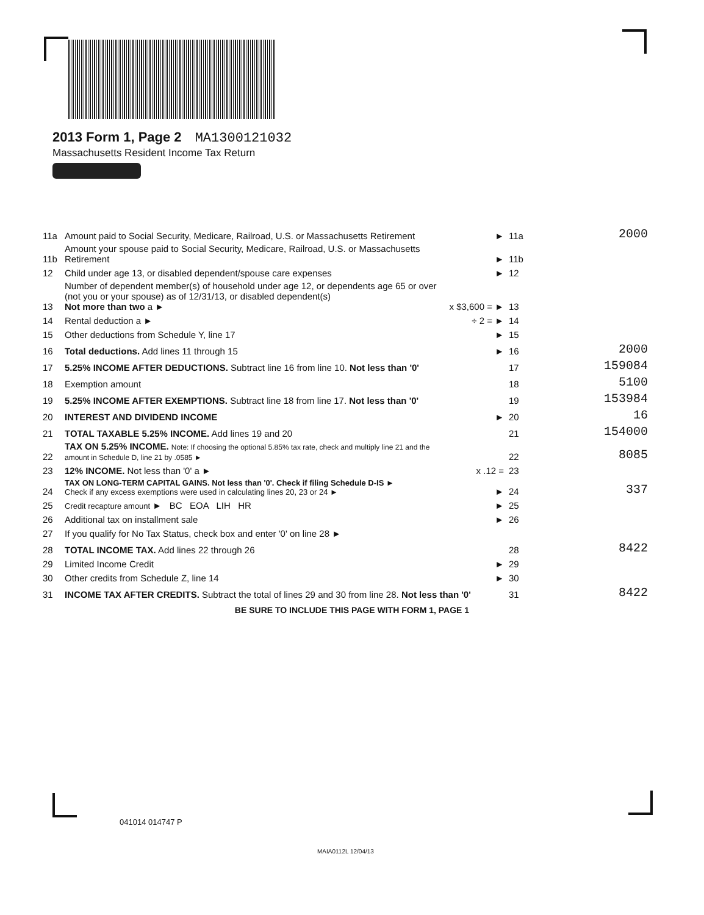2013 Form 1, Page 2 MA1300121032
Massachusetts Resident Income Tax Return
| 11a | Amount paid to Social Security, Medicare, Railroad, U.S. or Massachusetts Retirement | ► | 11a | 2000 |
| 11b | Amount your spouse paid to Social Security, Medicare, Railroad, U.S. or Massachusetts Retirement | ► | 11b | |
| 12 | Child under age 13, or disabled dependent/spouse care expenses | ► | 12 | |
| 13 | Number of dependent member(s) of household under age 12, or dependents age 65 or over (not you or your spouse) as of 12/31/13, or disabled dependent(s) Not more than two a ► | x $3,600 = ► | 13 | |
| 14 | Rental deduction a ► | ÷ 2 = ► | 14 | |
| 15 | Other deductions from Schedule Y, line 17 | ► | 15 | |
| 16 | Total deductions. Add lines 11 through 15 | ► | 16 | 2000 |
| 17 | 5.25% INCOME AFTER DEDUCTIONS. Subtract line 16 from line 10. Not less than '0' | | 17 | 159084 |
| 18 | Exemption amount | | 18 | 5100 |
| 19 | 5.25% INCOME AFTER EXEMPTIONS. Subtract line 18 from line 17. Not less than '0' | | 19 | 153984 |
| 20 | INTEREST AND DIVIDEND INCOME | ► | 20 | 16 |
| 21 | TOTAL TAXABLE 5.25% INCOME. Add lines 19 and 20 | | 21 | 154000 |
| 22 | TAX ON 5.25% INCOME. Note: If choosing the optional 5.85% tax rate, check and multiply line 21 and the amount in Schedule D, line 21 by .0585 ► | | 22 | 8085 |
| 23 | 12% INCOME. Not less than '0' a ► | x .12 = | 23 | |
| 24 | TAX ON LONG-TERM CAPITAL GAINS. Not less than '0'. Check if filing Schedule D-IS ► Check if any excess exemptions were used in calculating lines 20, 23 or 24 ► | ► | 24 | 337 |
| 25 | Credit recapture amount ► BC EOA LIH HR | ► | 25 | |
| 26 | Additional tax on installment sale | ► | 26 | |
| 27 | If you qualify for No Tax Status, check box and enter '0' on line 28 ► | | | |
| 28 | TOTAL INCOME TAX. Add lines 22 through 26 | | 28 | 8422 |
| 29 | Limited Income Credit | ► | 29 | |
| 30 | Other credits from Schedule Z, line 14 | ► | 30 | |
| 31 | INCOME TAX AFTER CREDITS. Subtract the total of lines 29 and 30 from line 28. Not less than '0' | | 31 | 8422 |
BE SURE TO INCLUDE THIS PAGE WITH FORM 1, PAGE 1
041014 014747 P
MAIA0112L 12/04/13